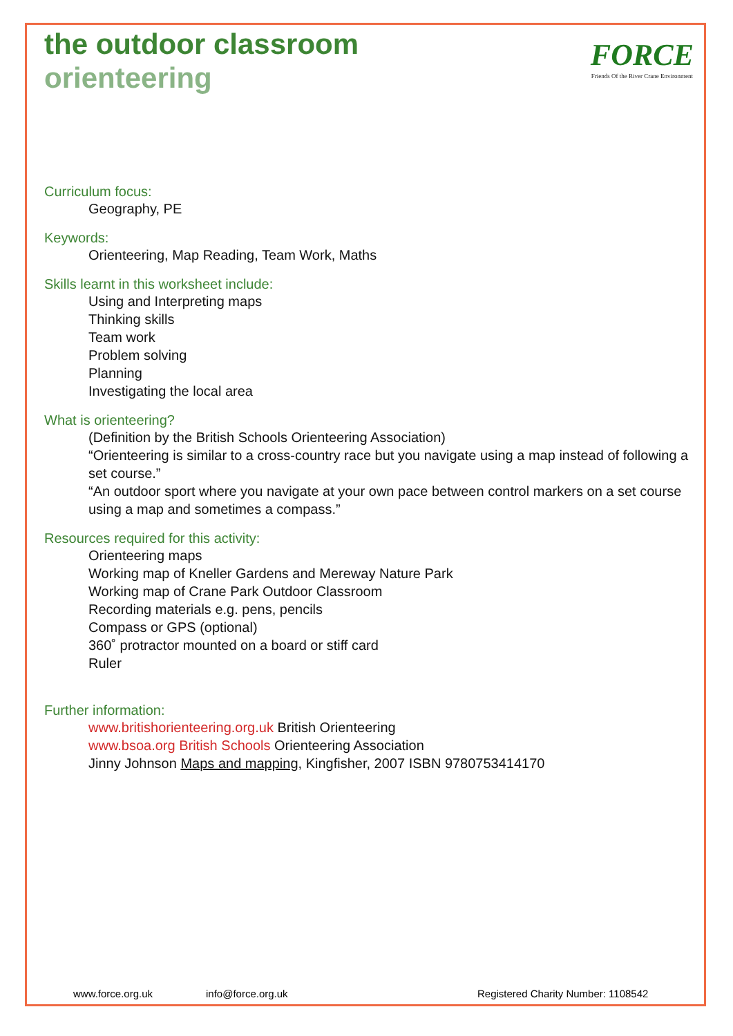FORCE
Friends Of the River Crane Environment
the outdoor classroom
orienteering
Curriculum focus:
Geography, PE
Keywords:
Orienteering, Map Reading, Team Work, Maths
Skills learnt in this worksheet include:
Using and Interpreting maps
Thinking skills
Team work
Problem solving
Planning
Investigating the local area
What is orienteering?
(Definition by the British Schools Orienteering Association)
“Orienteering is similar to a cross-country race but you navigate using a map instead of following a set course.”
“An outdoor sport where you navigate at your own pace between control markers on a set course using a map and sometimes a compass.”
Resources required for this activity:
Orienteering maps
Working map of Kneller Gardens and Mereway Nature Park
Working map of Crane Park Outdoor Classroom
Recording materials e.g. pens, pencils
Compass or GPS (optional)
360˚ protractor mounted on a board or stiff card
Ruler
Further information:
www.britishorienteering.org.uk British Orienteering
www.bsoa.org British Schools Orienteering Association
Jinny Johnson Maps and mapping, Kingfisher, 2007 ISBN 9780753414170
www.force.org.uk info@force.org.uk Registered Charity Number: 1108542